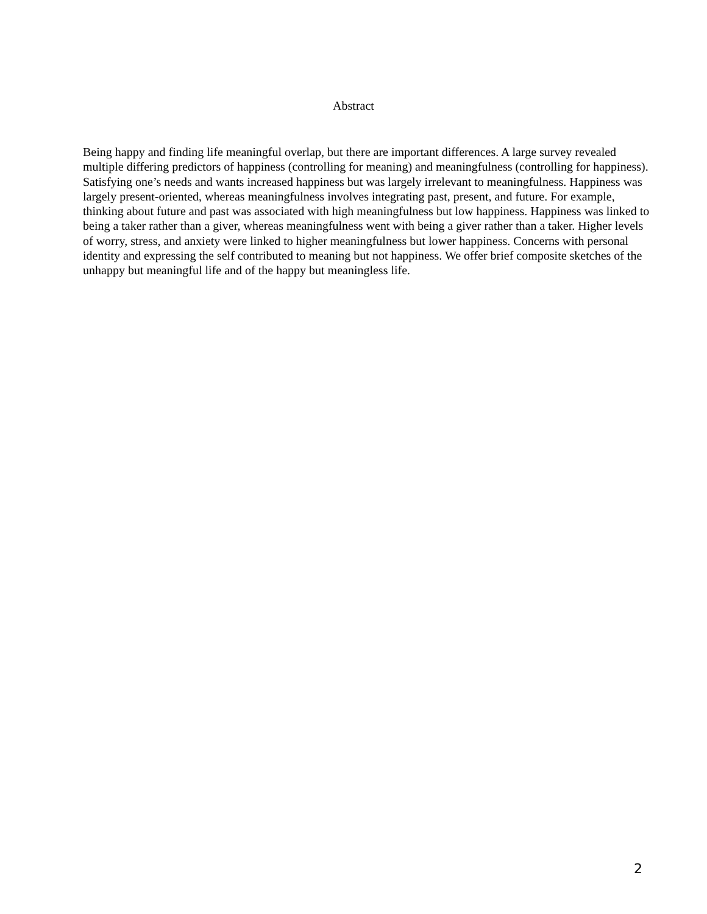Abstract
Being happy and finding life meaningful overlap, but there are important differences. A large survey revealed multiple differing predictors of happiness (controlling for meaning) and meaningfulness (controlling for happiness). Satisfying one’s needs and wants increased happiness but was largely irrelevant to meaningfulness. Happiness was largely present-oriented, whereas meaningfulness involves integrating past, present, and future. For example, thinking about future and past was associated with high meaningfulness but low happiness. Happiness was linked to being a taker rather than a giver, whereas meaningfulness went with being a giver rather than a taker. Higher levels of worry, stress, and anxiety were linked to higher meaningfulness but lower happiness. Concerns with personal identity and expressing the self contributed to meaning but not happiness. We offer brief composite sketches of the unhappy but meaningful life and of the happy but meaningless life.
2